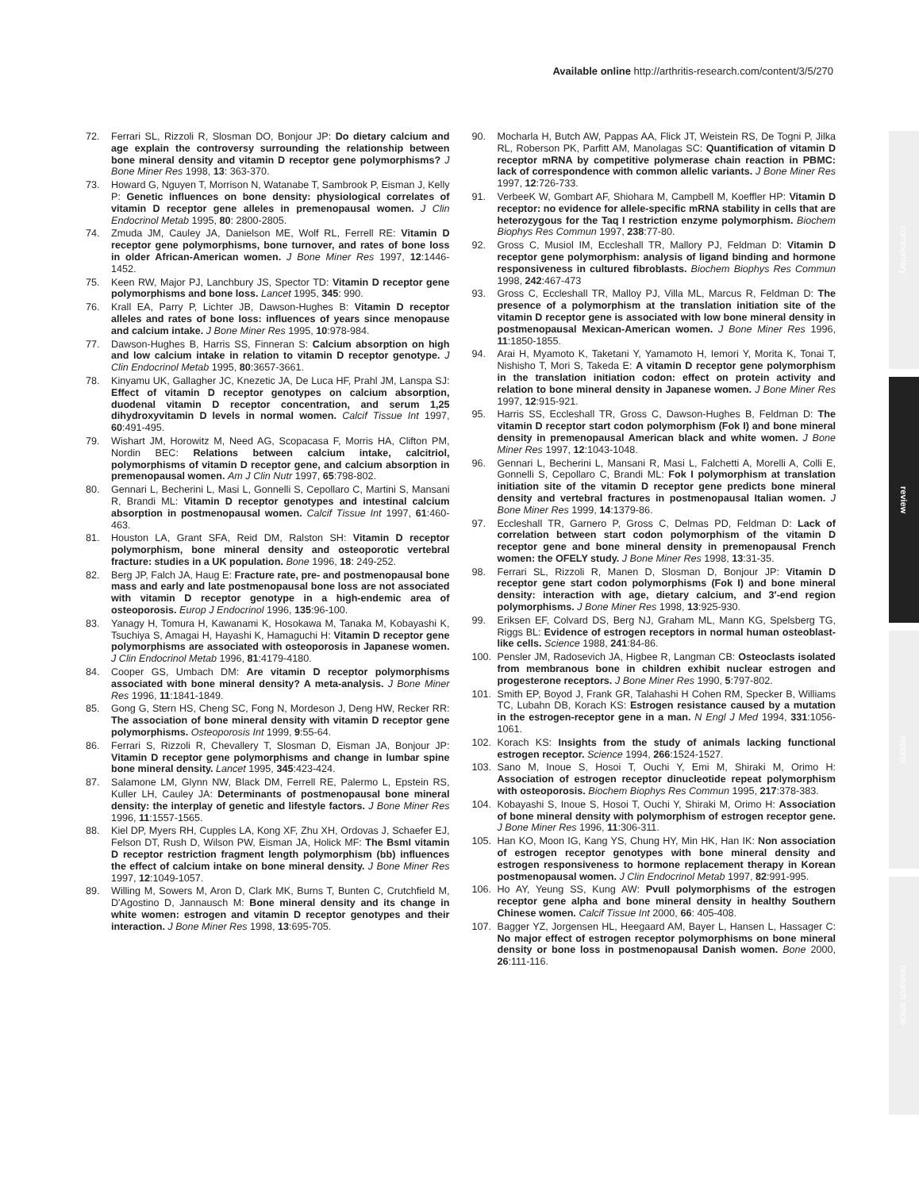Available online http://arthritis-research.com/content/3/5/270
commentary
review
reports
research article
72. Ferrari SL, Rizzoli R, Slosman DO, Bonjour JP: Do dietary calcium and age explain the controversy surrounding the relationship between bone mineral density and vitamin D receptor gene polymorphisms? J Bone Miner Res 1998, 13: 363-370.
73. Howard G, Nguyen T, Morrison N, Watanabe T, Sambrook P, Eisman J, Kelly P: Genetic influences on bone density: physiological correlates of vitamin D receptor gene alleles in premenopausal women. J Clin Endocrinol Metab 1995, 80: 2800-2805.
74. Zmuda JM, Cauley JA, Danielson ME, Wolf RL, Ferrell RE: Vitamin D receptor gene polymorphisms, bone turnover, and rates of bone loss in older African-American women. J Bone Miner Res 1997, 12:1446-1452.
75. Keen RW, Major PJ, Lanchbury JS, Spector TD: Vitamin D receptor gene polymorphisms and bone loss. Lancet 1995, 345: 990.
76. Krall EA, Parry P, Lichter JB, Dawson-Hughes B: Vitamin D receptor alleles and rates of bone loss: influences of years since menopause and calcium intake. J Bone Miner Res 1995, 10:978-984.
77. Dawson-Hughes B, Harris SS, Finneran S: Calcium absorption on high and low calcium intake in relation to vitamin D receptor genotype. J Clin Endocrinol Metab 1995, 80:3657-3661.
78. Kinyamu UK, Gallagher JC, Knezetic JA, De Luca HF, Prahl JM, Lanspa SJ: Effect of vitamin D receptor genotypes on calcium absorption, duodenal vitamin D receptor concentration, and serum 1,25 dihydroxyvitamin D levels in normal women. Calcif Tissue Int 1997, 60:491-495.
79. Wishart JM, Horowitz M, Need AG, Scopacasa F, Morris HA, Clifton PM, Nordin BEC: Relations between calcium intake, calcitriol, polymorphisms of vitamin D receptor gene, and calcium absorption in premenopausal women. Am J Clin Nutr 1997, 65:798-802.
80. Gennari L, Becherini L, Masi L, Gonnelli S, Cepollaro C, Martini S, Mansani R, Brandi ML: Vitamin D receptor genotypes and intestinal calcium absorption in postmenopausal women. Calcif Tissue Int 1997, 61:460-463.
81. Houston LA, Grant SFA, Reid DM, Ralston SH: Vitamin D receptor polymorphism, bone mineral density and osteoporotic vertebral fracture: studies in a UK population. Bone 1996, 18: 249-252.
82. Berg JP, Falch JA, Haug E: Fracture rate, pre- and postmenopausal bone mass and early and late postmenopausal bone loss are not associated with vitamin D receptor genotype in a high-endemic area of osteoporosis. Europ J Endocrinol 1996, 135:96-100.
83. Yanagy H, Tomura H, Kawanami K, Hosokawa M, Tanaka M, Kobayashi K, Tsuchiya S, Amagai H, Hayashi K, Hamaguchi H: Vitamin D receptor gene polymorphisms are associated with osteoporosis in Japanese women. J Clin Endocrinol Metab 1996, 81:4179-4180.
84. Cooper GS, Umbach DM: Are vitamin D receptor polymorphisms associated with bone mineral density? A meta-analysis. J Bone Miner Res 1996, 11:1841-1849.
85. Gong G, Stern HS, Cheng SC, Fong N, Mordeson J, Deng HW, Recker RR: The association of bone mineral density with vitamin D receptor gene polymorphisms. Osteoporosis Int 1999, 9:55-64.
86. Ferrari S, Rizzoli R, Chevallery T, Slosman D, Eisman JA, Bonjour JP: Vitamin D receptor gene polymorphisms and change in lumbar spine bone mineral density. Lancet 1995, 345:423-424.
87. Salamone LM, Glynn NW, Black DM, Ferrell RE, Palermo L, Epstein RS, Kuller LH, Cauley JA: Determinants of postmenopausal bone mineral density: the interplay of genetic and lifestyle factors. J Bone Miner Res 1996, 11:1557-1565.
88. Kiel DP, Myers RH, Cupples LA, Kong XF, Zhu XH, Ordovas J, Schaefer EJ, Felson DT, Rush D, Wilson PW, Eisman JA, Holick MF: The BsmI vitamin D receptor restriction fragment length polymorphism (bb) influences the effect of calcium intake on bone mineral density. J Bone Miner Res 1997, 12:1049-1057.
89. Willing M, Sowers M, Aron D, Clark MK, Burns T, Bunten C, Crutchfield M, D'Agostino D, Jannausch M: Bone mineral density and its change in white women: estrogen and vitamin D receptor genotypes and their interaction. J Bone Miner Res 1998, 13:695-705.
90. Mocharla H, Butch AW, Pappas AA, Flick JT, Weistein RS, De Togni P, Jilka RL, Roberson PK, Parfitt AM, Manolagas SC: Quantification of vitamin D receptor mRNA by competitive polymerase chain reaction in PBMC: lack of correspondence with common allelic variants. J Bone Miner Res 1997, 12:726-733.
91. VerbeeK W, Gombart AF, Shiohara M, Campbell M, Koeffler HP: Vitamin D receptor: no evidence for allele-specific mRNA stability in cells that are heterozygous for the Taq I restriction enzyme polymorphism. Biochem Biophys Res Commun 1997, 238:77-80.
92. Gross C, Musiol IM, Eccleshall TR, Mallory PJ, Feldman D: Vitamin D receptor gene polymorphism: analysis of ligand binding and hormone responsiveness in cultured fibroblasts. Biochem Biophys Res Commun 1998, 242:467-473
93. Gross C, Eccleshall TR, Malloy PJ, Villa ML, Marcus R, Feldman D: The presence of a polymorphism at the translation initiation site of the vitamin D receptor gene is associated with low bone mineral density in postmenopausal Mexican-American women. J Bone Miner Res 1996, 11:1850-1855.
94. Arai H, Myamoto K, Taketani Y, Yamamoto H, Iemori Y, Morita K, Tonai T, Nishisho T, Mori S, Takeda E: A vitamin D receptor gene polymorphism in the translation initiation codon: effect on protein activity and relation to bone mineral density in Japanese women. J Bone Miner Res 1997, 12:915-921.
95. Harris SS, Eccleshall TR, Gross C, Dawson-Hughes B, Feldman D: The vitamin D receptor start codon polymorphism (Fok I) and bone mineral density in premenopausal American black and white women. J Bone Miner Res 1997, 12:1043-1048.
96. Gennari L, Becherini L, Mansani R, Masi L, Falchetti A, Morelli A, Colli E, Gonnelli S, Cepollaro C, Brandi ML: Fok I polymorphism at translation initiation site of the vitamin D receptor gene predicts bone mineral density and vertebral fractures in postmenopausal Italian women. J Bone Miner Res 1999, 14:1379-86.
97. Eccleshall TR, Garnero P, Gross C, Delmas PD, Feldman D: Lack of correlation between start codon polymorphism of the vitamin D receptor gene and bone mineral density in premenopausal French women: the OFELY study. J Bone Miner Res 1998, 13:31-35.
98. Ferrari SL, Rizzoli R, Manen D, Slosman D, Bonjour JP: Vitamin D receptor gene start codon polymorphisms (Fok I) and bone mineral density: interaction with age, dietary calcium, and 3′-end region polymorphisms. J Bone Miner Res 1998, 13:925-930.
99. Eriksen EF, Colvard DS, Berg NJ, Graham ML, Mann KG, Spelsberg TG, Riggs BL: Evidence of estrogen receptors in normal human osteoblast-like cells. Science 1988, 241:84-86.
100. Pensler JM, Radosevich JA, Higbee R, Langman CB: Osteoclasts isolated from membranous bone in children exhibit nuclear estrogen and progesterone receptors. J Bone Miner Res 1990, 5:797-802.
101. Smith EP, Boyod J, Frank GR, Talahashi H Cohen RM, Specker B, Williams TC, Lubahn DB, Korach KS: Estrogen resistance caused by a mutation in the estrogen-receptor gene in a man. N Engl J Med 1994, 331:1056-1061.
102. Korach KS: Insights from the study of animals lacking functional estrogen receptor. Science 1994, 266:1524-1527.
103. Sano M, Inoue S, Hosoi T, Ouchi Y, Emi M, Shiraki M, Orimo H: Association of estrogen receptor dinucleotide repeat polymorphism with osteoporosis. Biochem Biophys Res Commun 1995, 217:378-383.
104. Kobayashi S, Inoue S, Hosoi T, Ouchi Y, Shiraki M, Orimo H: Association of bone mineral density with polymorphism of estrogen receptor gene. J Bone Miner Res 1996, 11:306-311.
105. Han KO, Moon IG, Kang YS, Chung HY, Min HK, Han IK: Non association of estrogen receptor genotypes with bone mineral density and estrogen responsiveness to hormone replacement therapy in Korean postmenopausal women. J Clin Endocrinol Metab 1997, 82:991-995.
106. Ho AY, Yeung SS, Kung AW: PvuII polymorphisms of the estrogen receptor gene alpha and bone mineral density in healthy Southern Chinese women. Calcif Tissue Int 2000, 66: 405-408.
107. Bagger YZ, Jorgensen HL, Heegaard AM, Bayer L, Hansen L, Hassager C: No major effect of estrogen receptor polymorphisms on bone mineral density or bone loss in postmenopausal Danish women. Bone 2000, 26:111-116.